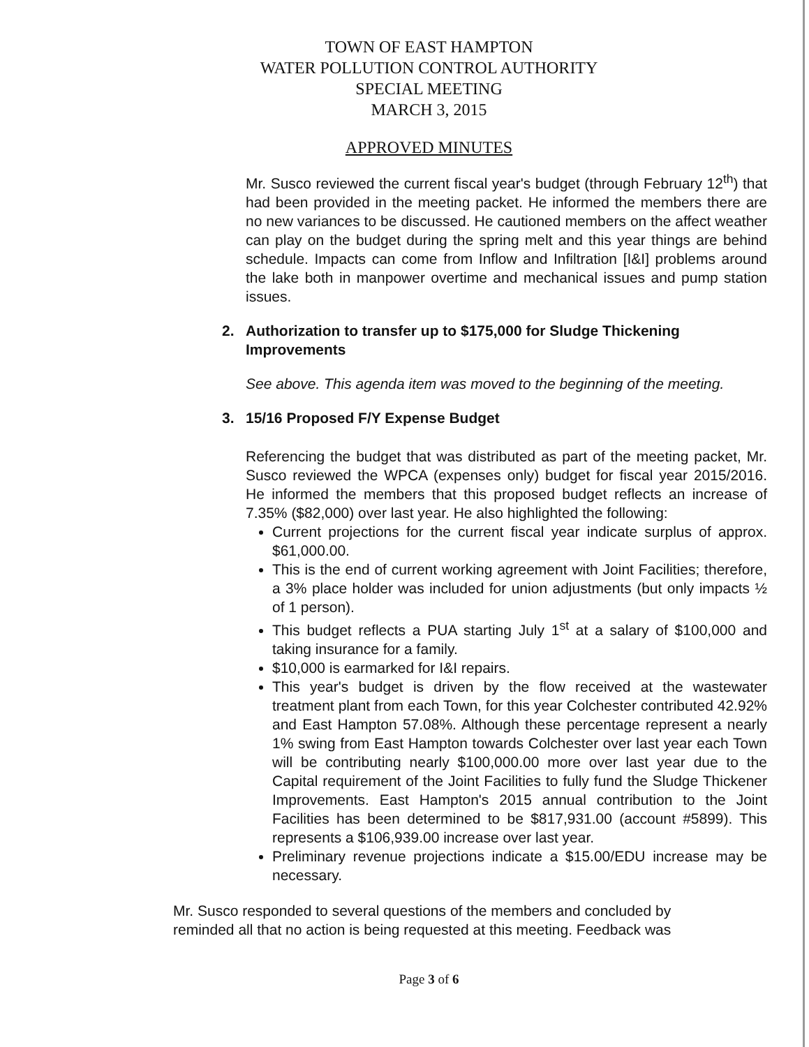TOWN OF EAST HAMPTON
WATER POLLUTION CONTROL AUTHORITY
SPECIAL MEETING
MARCH 3, 2015
APPROVED MINUTES
Mr. Susco reviewed the current fiscal year's budget (through February 12<sup>th</sup>) that had been provided in the meeting packet. He informed the members there are no new variances to be discussed. He cautioned members on the affect weather can play on the budget during the spring melt and this year things are behind schedule. Impacts can come from Inflow and Infiltration [I&I] problems around the lake both in manpower overtime and mechanical issues and pump station issues.
2. Authorization to transfer up to $175,000 for Sludge Thickening Improvements
See above. This agenda item was moved to the beginning of the meeting.
3. 15/16 Proposed F/Y Expense Budget
Referencing the budget that was distributed as part of the meeting packet, Mr. Susco reviewed the WPCA (expenses only) budget for fiscal year 2015/2016. He informed the members that this proposed budget reflects an increase of 7.35% ($82,000) over last year. He also highlighted the following:
Current projections for the current fiscal year indicate surplus of approx. $61,000.00.
This is the end of current working agreement with Joint Facilities; therefore, a 3% place holder was included for union adjustments (but only impacts ½ of 1 person).
This budget reflects a PUA starting July 1<sup>st</sup> at a salary of $100,000 and taking insurance for a family.
$10,000 is earmarked for I&I repairs.
This year's budget is driven by the flow received at the wastewater treatment plant from each Town, for this year Colchester contributed 42.92% and East Hampton 57.08%. Although these percentage represent a nearly 1% swing from East Hampton towards Colchester over last year each Town will be contributing nearly $100,000.00 more over last year due to the Capital requirement of the Joint Facilities to fully fund the Sludge Thickener Improvements. East Hampton's 2015 annual contribution to the Joint Facilities has been determined to be $817,931.00 (account #5899). This represents a $106,939.00 increase over last year.
Preliminary revenue projections indicate a $15.00/EDU increase may be necessary.
Mr. Susco responded to several questions of the members and concluded by reminded all that no action is being requested at this meeting. Feedback was
Page 3 of 6